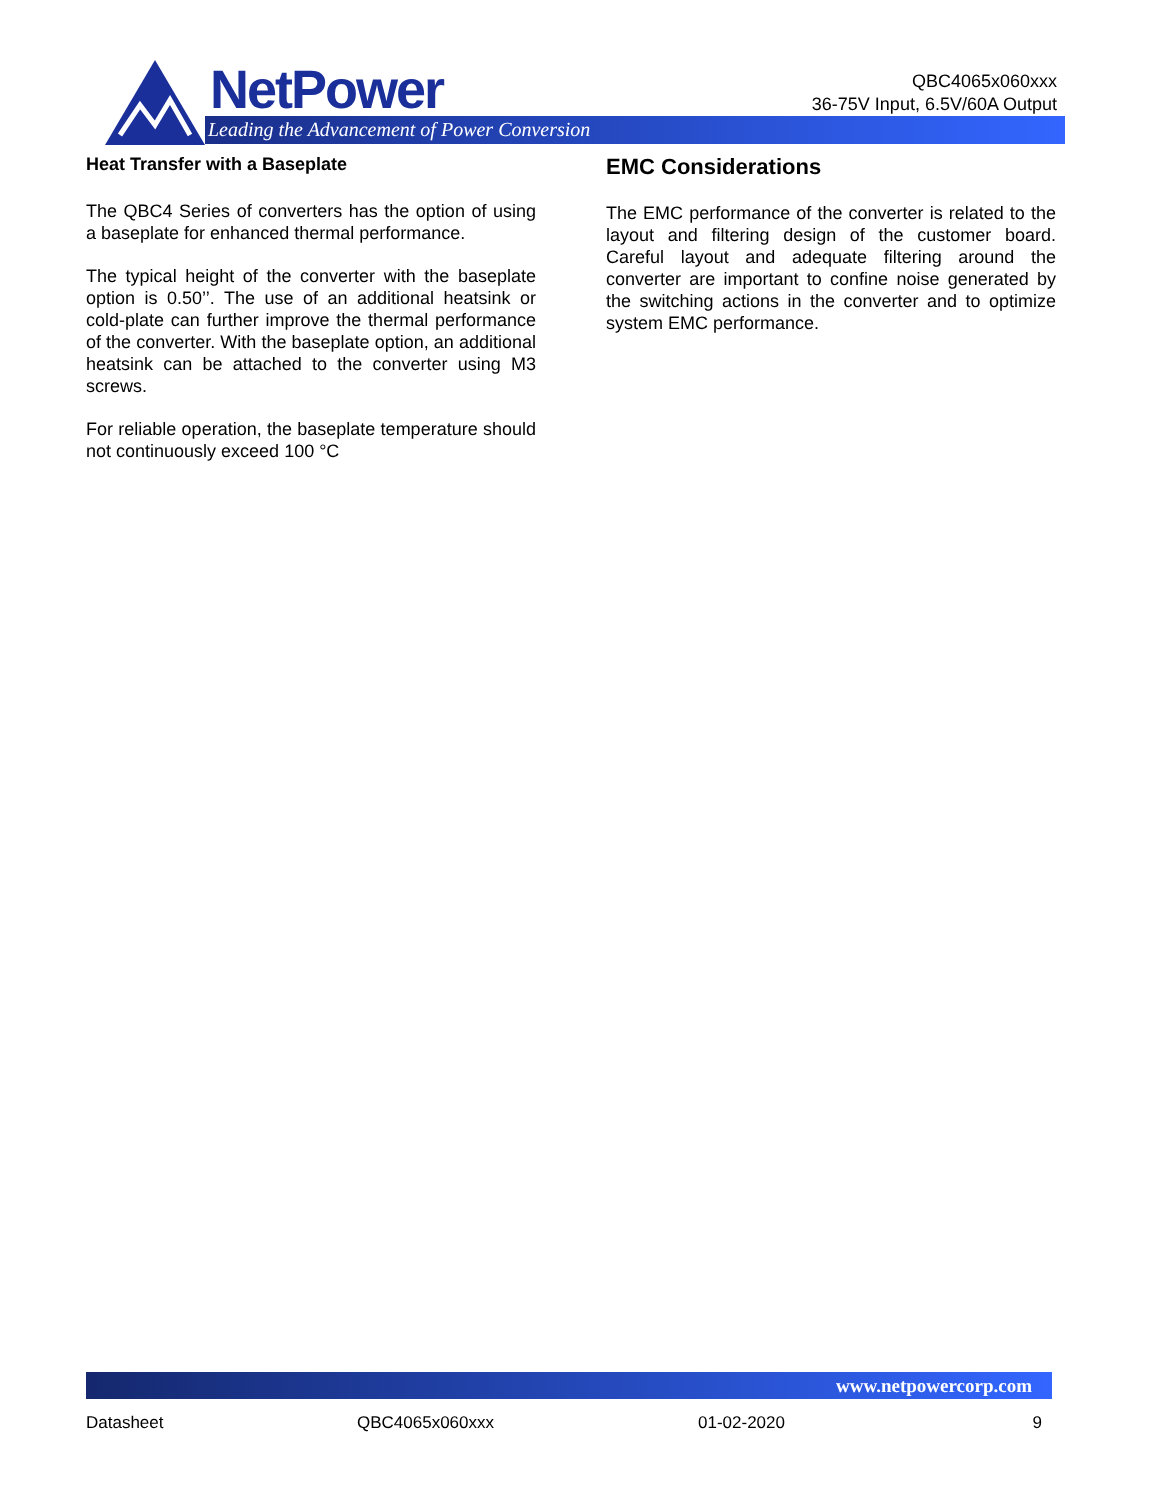NetPower
Leading the Advancement of Power Conversion
QBC4065x060xxx
36-75V Input, 6.5V/60A Output
Heat Transfer with a Baseplate
The QBC4 Series of converters has the option of using a baseplate for enhanced thermal performance.
The typical height of the converter with the baseplate option is 0.50’’. The use of an additional heatsink or cold-plate can further improve the thermal performance of the converter. With the baseplate option, an additional heatsink can be attached to the converter using M3 screws.
For reliable operation, the baseplate temperature should not continuously exceed 100 °C
EMC Considerations
The EMC performance of the converter is related to the layout and filtering design of the customer board. Careful layout and adequate filtering around the converter are important to confine noise generated by the switching actions in the converter and to optimize system EMC performance.
www.netpowercorp.com
Datasheet QBC4065x060xxx 01-02-2020 9